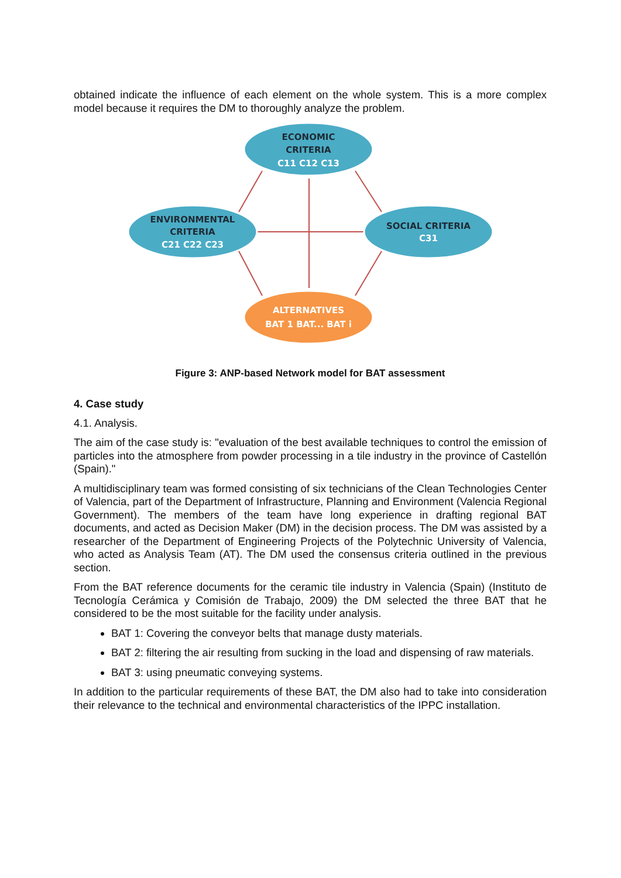obtained indicate the influence of each element on the whole system. This is a more complex model because it requires the DM to thoroughly analyze the problem.
ECONOMIC
CRITERIA
C11 C12 C13
ENVIRONMENTAL
CRITERIA
C21 C22 C23
SOCIAL CRITERIA
C31
ALTERNATIVES
BAT 1 BAT... BAT i
Figure 3: ANP-based Network model for BAT assessment
4. Case study
4.1. Analysis.
The aim of the case study is: "evaluation of the best available techniques to control the emission of particles into the atmosphere from powder processing in a tile industry in the province of Castellón (Spain)."
A multidisciplinary team was formed consisting of six technicians of the Clean Technologies Center of Valencia, part of the Department of Infrastructure, Planning and Environment (Valencia Regional Government). The members of the team have long experience in drafting regional BAT documents, and acted as Decision Maker (DM) in the decision process. The DM was assisted by a researcher of the Department of Engineering Projects of the Polytechnic University of Valencia, who acted as Analysis Team (AT). The DM used the consensus criteria outlined in the previous section.
From the BAT reference documents for the ceramic tile industry in Valencia (Spain) (Instituto de Tecnología Cerámica y Comisión de Trabajo, 2009) the DM selected the three BAT that he considered to be the most suitable for the facility under analysis.
BAT 1: Covering the conveyor belts that manage dusty materials.
BAT 2: filtering the air resulting from sucking in the load and dispensing of raw materials.
BAT 3: using pneumatic conveying systems.
In addition to the particular requirements of these BAT, the DM also had to take into consideration their relevance to the technical and environmental characteristics of the IPPC installation.